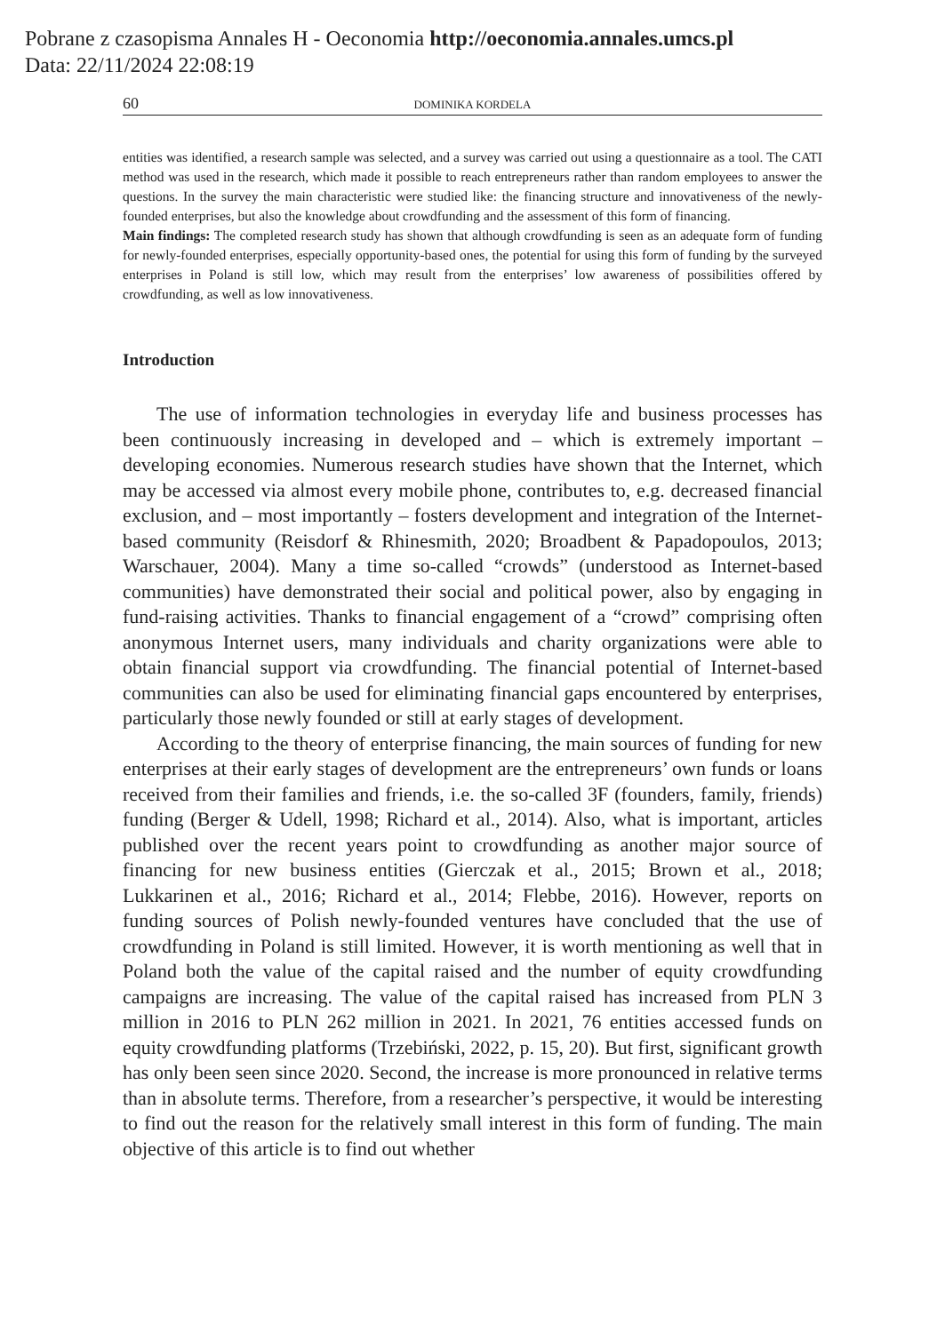Pobrane z czasopisma Annales H - Oeconomia http://oeconomia.annales.umcs.pl
Data: 22/11/2024 22:08:19
60 DOMINIKA KORDELA
entities was identified, a research sample was selected, and a survey was carried out using a questionnaire as a tool. The CATI method was used in the research, which made it possible to reach entrepreneurs rather than random employees to answer the questions. In the survey the main characteristic were studied like: the financing structure and innovativeness of the newly-founded enterprises, but also the knowledge about crowdfunding and the assessment of this form of financing.
Main findings: The completed research study has shown that although crowdfunding is seen as an adequate form of funding for newly-founded enterprises, especially opportunity-based ones, the potential for using this form of funding by the surveyed enterprises in Poland is still low, which may result from the enterprises’ low awareness of possibilities offered by crowdfunding, as well as low innovativeness.
Introduction
The use of information technologies in everyday life and business processes has been continuously increasing in developed and – which is extremely important – developing economies. Numerous research studies have shown that the Internet, which may be accessed via almost every mobile phone, contributes to, e.g. decreased financial exclusion, and – most importantly – fosters development and integration of the Internet-based community (Reisdorf & Rhinesmith, 2020; Broadbent & Papadopoulos, 2013; Warschauer, 2004). Many a time so-called “crowds” (understood as Internet-based communities) have demonstrated their social and political power, also by engaging in fund-raising activities. Thanks to financial engagement of a “crowd” comprising often anonymous Internet users, many individuals and charity organizations were able to obtain financial support via crowdfunding. The financial potential of Internet-based communities can also be used for eliminating financial gaps encountered by enterprises, particularly those newly founded or still at early stages of development.
According to the theory of enterprise financing, the main sources of funding for new enterprises at their early stages of development are the entrepreneurs’ own funds or loans received from their families and friends, i.e. the so-called 3F (founders, family, friends) funding (Berger & Udell, 1998; Richard et al., 2014). Also, what is important, articles published over the recent years point to crowdfunding as another major source of financing for new business entities (Gierczak et al., 2015; Brown et al., 2018; Lukkarinen et al., 2016; Richard et al., 2014; Flebbe, 2016). However, reports on funding sources of Polish newly-founded ventures have concluded that the use of crowdfunding in Poland is still limited. However, it is worth mentioning as well that in Poland both the value of the capital raised and the number of equity crowdfunding campaigns are increasing. The value of the capital raised has increased from PLN 3 million in 2016 to PLN 262 million in 2021. In 2021, 76 entities accessed funds on equity crowdfunding platforms (Trzebiński, 2022, p. 15, 20). But first, significant growth has only been seen since 2020. Second, the increase is more pronounced in relative terms than in absolute terms. Therefore, from a researcher’s perspective, it would be interesting to find out the reason for the relatively small interest in this form of funding. The main objective of this article is to find out whether